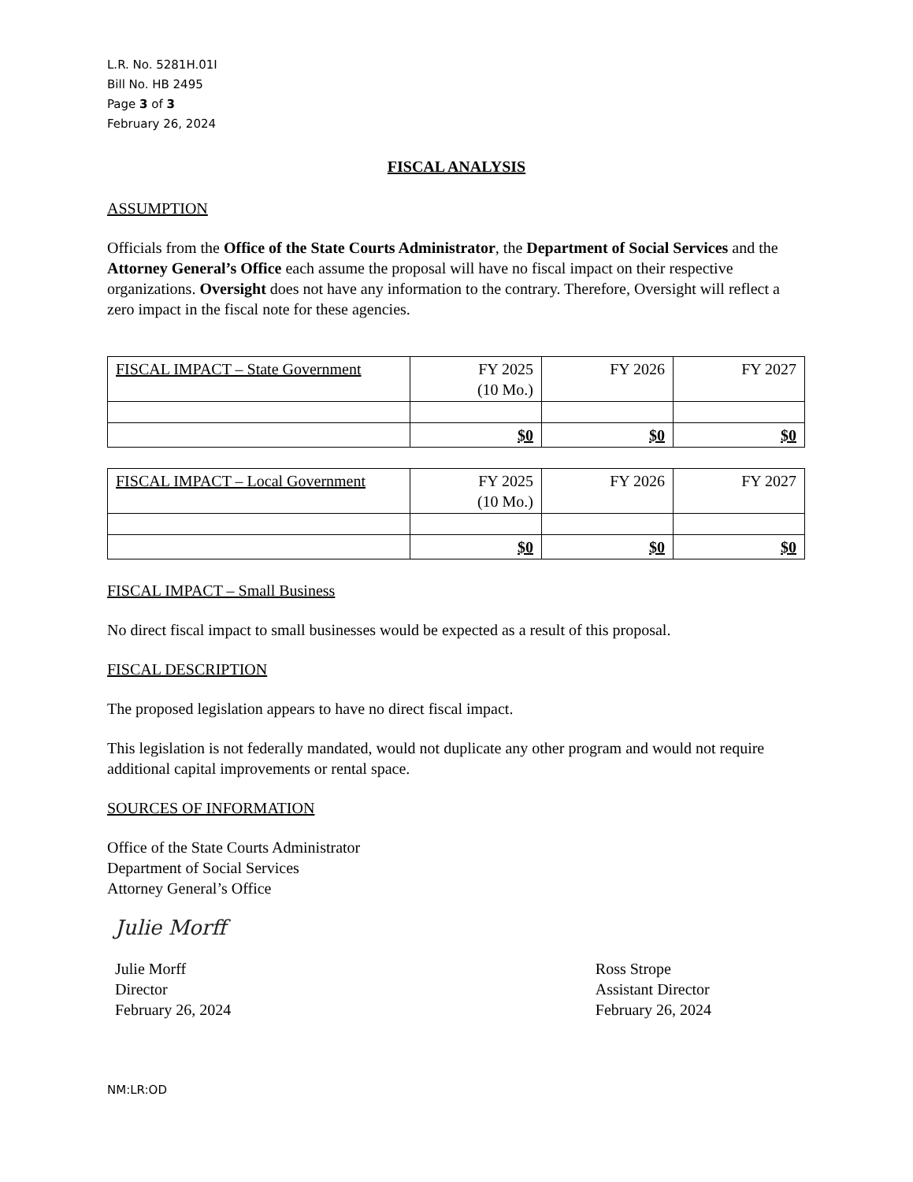L.R. No. 5281H.01I
Bill No. HB 2495
Page 3 of 3
February 26, 2024
FISCAL ANALYSIS
ASSUMPTION
Officials from the Office of the State Courts Administrator, the Department of Social Services and the Attorney General’s Office each assume the proposal will have no fiscal impact on their respective organizations. Oversight does not have any information to the contrary. Therefore, Oversight will reflect a zero impact in the fiscal note for these agencies.
| FISCAL IMPACT – State Government | FY 2025 (10 Mo.) | FY 2026 | FY 2027 |
| | $0 | $0 | $0 |
| FISCAL IMPACT – Local Government | FY 2025 (10 Mo.) | FY 2026 | FY 2027 |
| | $0 | $0 | $0 |
FISCAL IMPACT – Small Business
No direct fiscal impact to small businesses would be expected as a result of this proposal.
FISCAL DESCRIPTION
The proposed legislation appears to have no direct fiscal impact.
This legislation is not federally mandated, would not duplicate any other program and would not require additional capital improvements or rental space.
SOURCES OF INFORMATION
Office of the State Courts Administrator
Department of Social Services
Attorney General’s Office
Julie Morff
Julie Morff
Director
February 26, 2024
Ross Strope
Assistant Director
February 26, 2024
NM:LR:OD